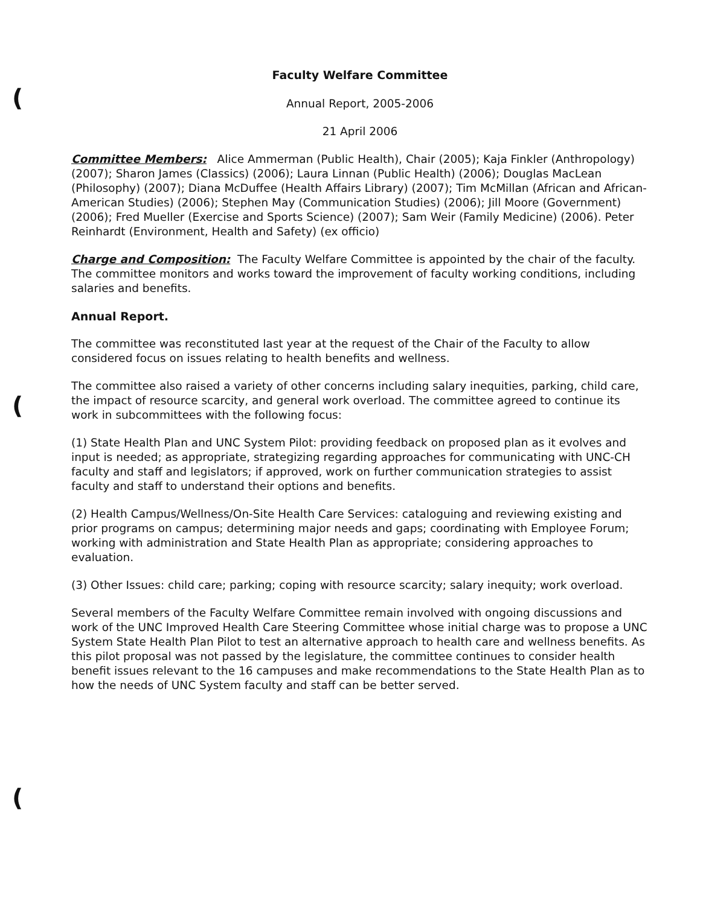(
(
(
Faculty Welfare Committee
Annual Report, 2005-2006
21 April 2006
Committee Members: Alice Ammerman (Public Health), Chair (2005); Kaja Finkler (Anthropology) (2007); Sharon James (Classics) (2006); Laura Linnan (Public Health) (2006); Douglas MacLean (Philosophy) (2007); Diana McDuffee (Health Affairs Library) (2007); Tim McMillan (African and African-American Studies) (2006); Stephen May (Communication Studies) (2006); Jill Moore (Government) (2006); Fred Mueller (Exercise and Sports Science) (2007); Sam Weir (Family Medicine) (2006). Peter Reinhardt (Environment, Health and Safety) (ex officio)
Charge and Composition: The Faculty Welfare Committee is appointed by the chair of the faculty. The committee monitors and works toward the improvement of faculty working conditions, including salaries and benefits.
Annual Report.
The committee was reconstituted last year at the request of the Chair of the Faculty to allow considered focus on issues relating to health benefits and wellness.
The committee also raised a variety of other concerns including salary inequities, parking, child care, the impact of resource scarcity, and general work overload. The committee agreed to continue its work in subcommittees with the following focus:
(1) State Health Plan and UNC System Pilot: providing feedback on proposed plan as it evolves and input is needed; as appropriate, strategizing regarding approaches for communicating with UNC-CH faculty and staff and legislators; if approved, work on further communication strategies to assist faculty and staff to understand their options and benefits.
(2) Health Campus/Wellness/On-Site Health Care Services: cataloguing and reviewing existing and prior programs on campus; determining major needs and gaps; coordinating with Employee Forum; working with administration and State Health Plan as appropriate; considering approaches to evaluation.
(3) Other Issues: child care; parking; coping with resource scarcity; salary inequity; work overload.
Several members of the Faculty Welfare Committee remain involved with ongoing discussions and work of the UNC Improved Health Care Steering Committee whose initial charge was to propose a UNC System State Health Plan Pilot to test an alternative approach to health care and wellness benefits. As this pilot proposal was not passed by the legislature, the committee continues to consider health benefit issues relevant to the 16 campuses and make recommendations to the State Health Plan as to how the needs of UNC System faculty and staff can be better served.